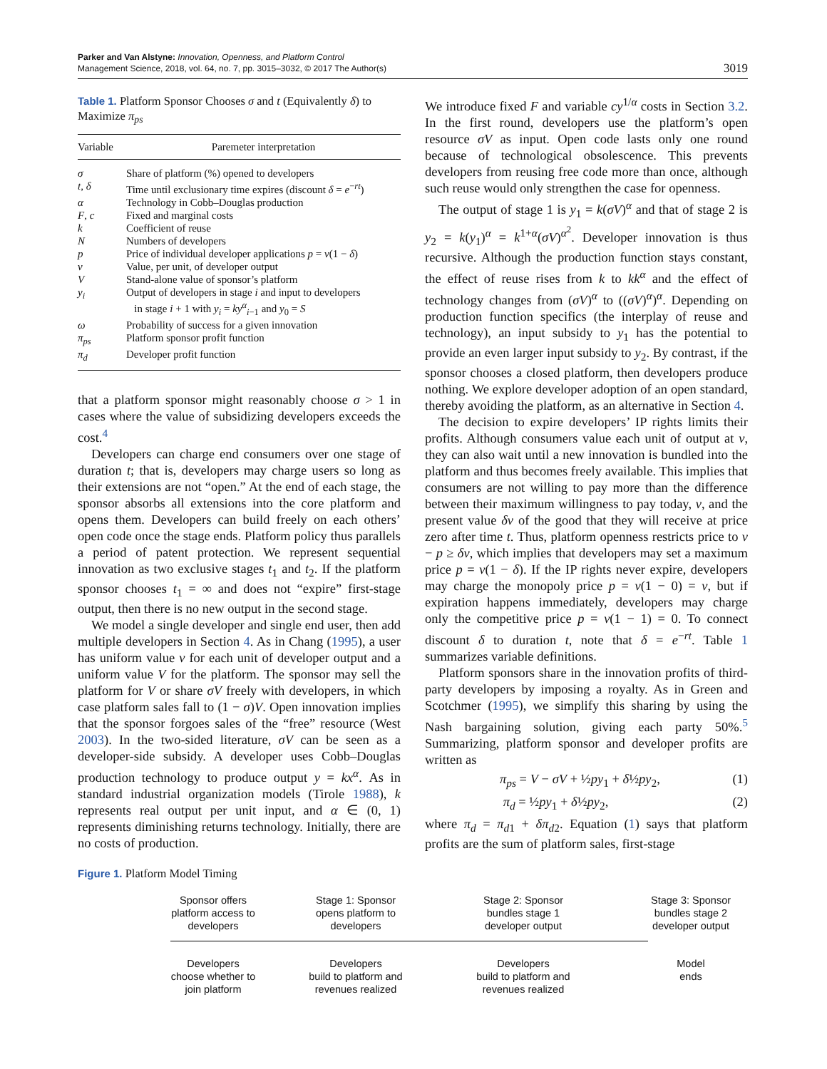Parker and Van Alstyne: Innovation, Openness, and Platform Control
Management Science, 2018, vol. 64, no. 7, pp. 3015–3032, © 2017 The Author(s)
3019
Table 1. Platform Sponsor Chooses σ and t (Equivalently δ) to Maximize π<sub>ps</sub>
| Variable | Paremeter interpretation |
| --- | --- |
| σ | Share of platform (%) opened to developers |
| t , δ | Time until exclusionary time expires (discount δ = e<sup>−rt</sup>) |
| α | Technology in Cobb–Douglas production |
| F , c | Fixed and marginal costs |
| k | Coefficient of reuse |
| N | Numbers of developers |
| p | Price of individual developer applications p = v (1 − δ ) |
| v | Value, per unit, of developer output |
| V | Stand-alone value of sponsor’s platform |
| y<sub>i</sub> | Output of developers in stage i and input to developers in stage i + 1 with y<sub>i</sub> = ky<sup>α</sup><sub>i−1</sub> and y<sub>0</sub> = S |
| ω | Probability of success for a given innovation |
| π<sub>ps</sub> | Platform sponsor profit function |
| π<sub>d</sub> | Developer profit function |
that a platform sponsor might reasonably choose σ > 1 in cases where the value of subsidizing developers exceeds the cost.<sup>4</sup>
Developers can charge end consumers over one stage of duration t; that is, developers may charge users so long as their extensions are not “open.” At the end of each stage, the sponsor absorbs all extensions into the core platform and opens them. Developers can build freely on each others’ open code once the stage ends. Platform policy thus parallels a period of patent protection. We represent sequential innovation as two exclusive stages t<sub>1</sub> and t<sub>2</sub>. If the platform sponsor chooses t<sub>1</sub> = ∞ and does not “expire” first-stage output, then there is no new output in the second stage.
We model a single developer and single end user, then add multiple developers in Section 4. As in Chang (1995), a user has uniform value v for each unit of developer output and a uniform value V for the platform. The sponsor may sell the platform for V or share σV freely with developers, in which case platform sales fall to (1 − σ)V. Open innovation implies that the sponsor forgoes sales of the “free” resource (West 2003). In the two-sided literature, σV can be seen as a developer-side subsidy. A developer uses Cobb–Douglas production technology to produce output y = kx<sup>α</sup>. As in standard industrial organization models (Tirole 1988), k represents real output per unit input, and α ∈ (0, 1) represents diminishing returns technology. Initially, there are no costs of production.
We introduce fixed F and variable cy<sup>1/α</sup> costs in Section 3.2. In the first round, developers use the platform’s open resource σV as input. Open code lasts only one round because of technological obsolescence. This prevents developers from reusing free code more than once, although such reuse would only strengthen the case for openness.
The output of stage 1 is y<sub>1</sub> = k(σV)<sup>α</sup> and that of stage 2 is y<sub>2</sub> = k(y<sub>1</sub>)<sup>α</sup> = k<sup>1+α</sup>(σV)<sup>α<sup>2</sup></sup>. Developer innovation is thus recursive. Although the production function stays constant, the effect of reuse rises from k to kk<sup>α</sup> and the effect of technology changes from (σV)<sup>α</sup> to ((σV)<sup>α</sup>)<sup>α</sup>. Depending on production function specifics (the interplay of reuse and technology), an input subsidy to y<sub>1</sub> has the potential to provide an even larger input subsidy to y<sub>2</sub>. By contrast, if the sponsor chooses a closed platform, then developers produce nothing. We explore developer adoption of an open standard, thereby avoiding the platform, as an alternative in Section 4.
The decision to expire developers’ IP rights limits their profits. Although consumers value each unit of output at v, they can also wait until a new innovation is bundled into the platform and thus becomes freely available. This implies that consumers are not willing to pay more than the difference between their maximum willingness to pay today, v, and the present value δv of the good that they will receive at price zero after time t. Thus, platform openness restricts price to v − p ≥ δv, which implies that developers may set a maximum price p = v(1 − δ). If the IP rights never expire, developers may charge the monopoly price p = v(1 − 0) = v, but if expiration happens immediately, developers may charge only the competitive price p = v(1 − 1) = 0. To connect discount δ to duration t, note that δ = e<sup>−rt</sup>. Table 1 summarizes variable definitions.
Platform sponsors share in the innovation profits of third-party developers by imposing a royalty. As in Green and Scotchmer (1995), we simplify this sharing by using the Nash bargaining solution, giving each party 50%.<sup>5</sup> Summarizing, platform sponsor and developer profits are written as
π<sub>ps</sub> = V − σV + ½py<sub>1</sub> + δ½py<sub>2</sub>, (1)
π<sub>d</sub> = ½py<sub>1</sub> + δ½py<sub>2</sub>, (2)
where π<sub>d</sub> = π<sub>d1</sub> + δπ<sub>d2</sub>. Equation (1) says that platform profits are the sum of platform sales, first-stage
Figure 1. Platform Model Timing
Sponsor offers
platform access to
developers
Stage 1: Sponsor
opens platform to
developers
Stage 2: Sponsor
bundles stage 1
developer output
Stage 3: Sponsor
bundles stage 2
developer output
Developers
choose whether to
join platform
Developers
build to platform and
revenues realized
Developers
build to platform and
revenues realized
Model
ends